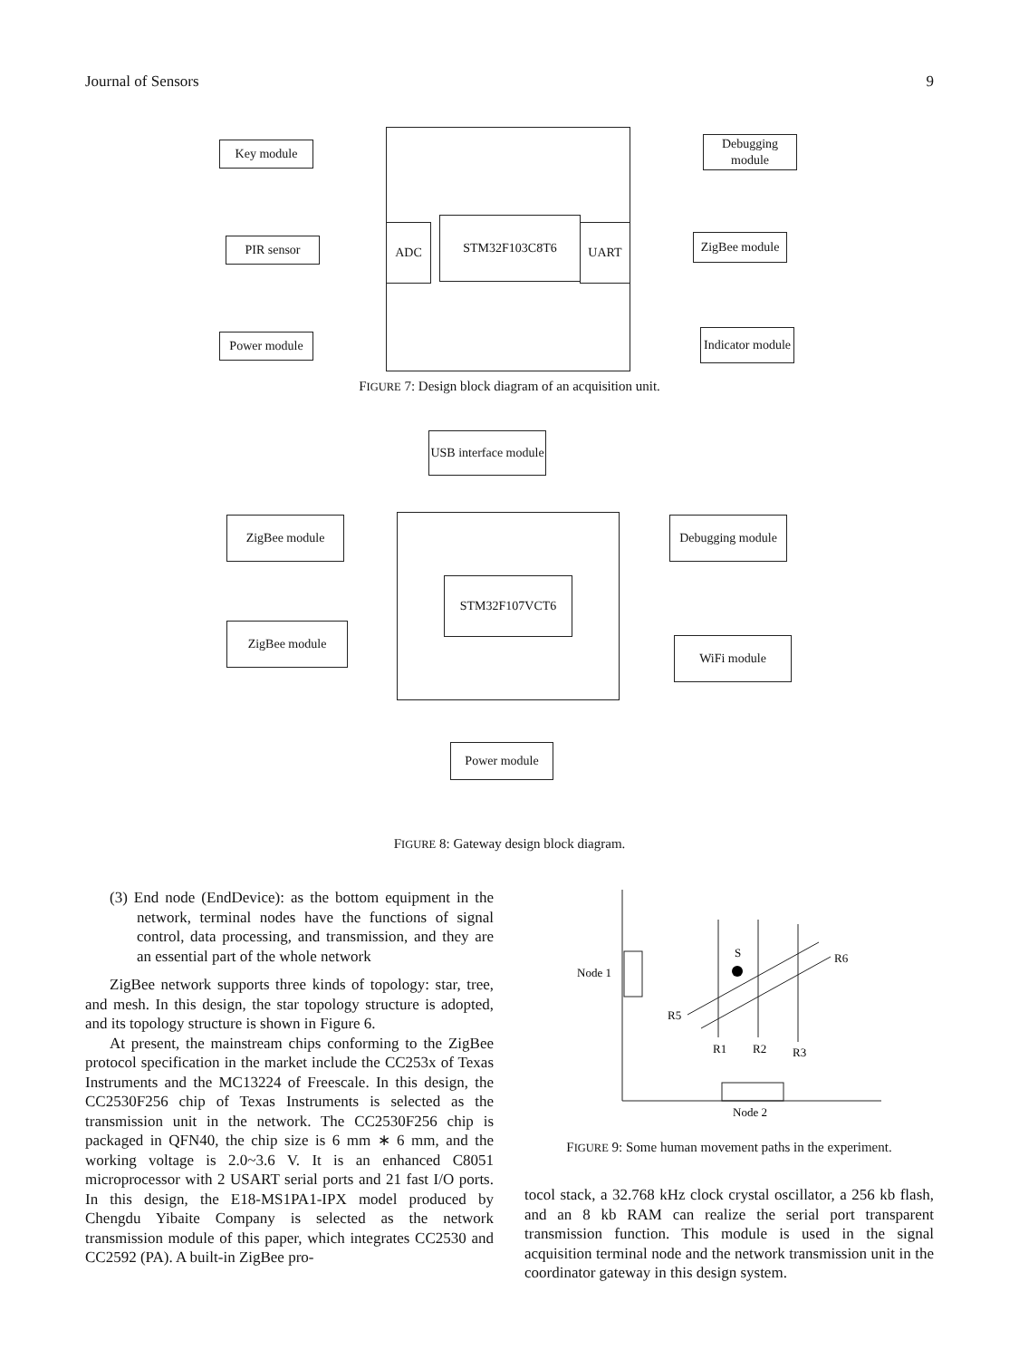Journal of Sensors 9
ADC STM32F103C8T6 UART
Key module
PIR sensor
Power module
Debugging module
ZigBee module
Indicator module
FIGURE 7: Design block diagram of an acquisition unit.
USB interface module
STM32F107VCT6
ZigBee module
ZigBee module
Debugging module
WiFi module
Power module
FIGURE 8: Gateway design block diagram.
(3) End node (EndDevice): as the bottom equipment in the network, terminal nodes have the functions of signal control, data processing, and transmission, and they are an essential part of the whole network
ZigBee network supports three kinds of topology: star, tree, and mesh. In this design, the star topology structure is adopted, and its topology structure is shown in Figure 6.
At present, the mainstream chips conforming to the ZigBee protocol specification in the market include the CC253x of Texas Instruments and the MC13224 of Freescale. In this design, the CC2530F256 chip of Texas Instruments is selected as the transmission unit in the network. The CC2530F256 chip is packaged in QFN40, the chip size is 6 mm ∗ 6 mm, and the working voltage is 2.0~3.6 V. It is an enhanced C8051 microprocessor with 2 USART serial ports and 21 fast I/O ports. In this design, the E18-MS1PA1-IPX model produced by Chengdu Yibaite Company is selected as the network transmission module of this paper, which integrates CC2530 and CC2592 (PA). A built-in ZigBee pro-
Node 1
Node 2
S
R6
R5
R1
R2
R3
FIGURE 9: Some human movement paths in the experiment.
tocol stack, a 32.768 kHz clock crystal oscillator, a 256 kb flash, and an 8 kb RAM can realize the serial port transparent transmission function. This module is used in the signal acquisition terminal node and the network transmission unit in the coordinator gateway in this design system.